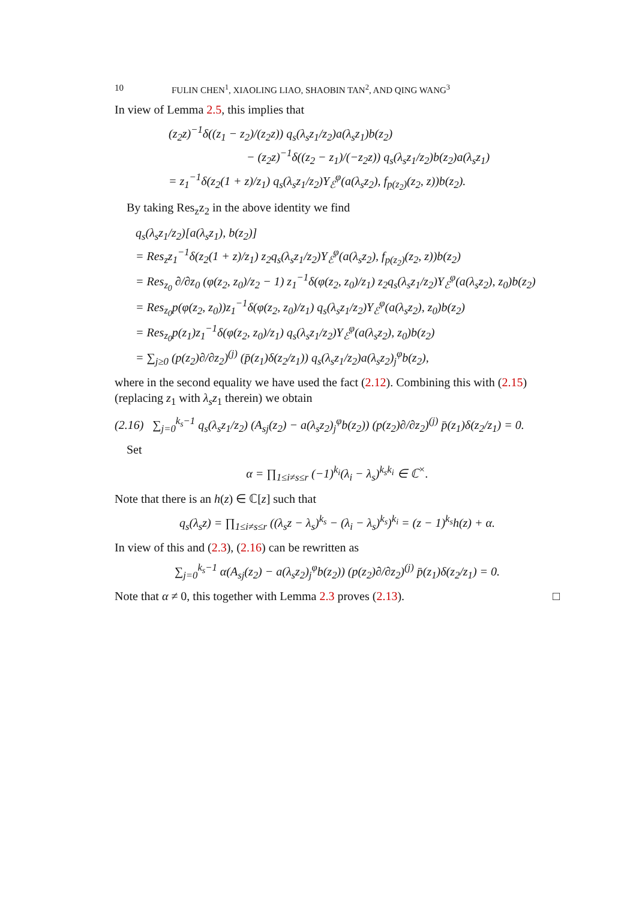10 FULIN CHEN<sup>1</sup>, XIAOLING LIAO, SHAOBIN TAN<sup>2</sup>, AND QING WANG<sup>3</sup>
In view of Lemma 2.5, this implies that
(z<sub>2</sub>z)<sup>−1</sup>δ((z<sub>1</sub> − z<sub>2</sub>)/(z<sub>2</sub>z)) q<sub>s</sub>(λ<sub>s</sub>z<sub>1</sub>/z<sub>2</sub>)a(λ<sub>s</sub>z<sub>1</sub>)b(z<sub>2</sub>)
− (z<sub>2</sub>z)<sup>−1</sup>δ((z<sub>2</sub> − z<sub>1</sub>)/(−z<sub>2</sub>z)) q<sub>s</sub>(λ<sub>s</sub>z<sub>1</sub>/z<sub>2</sub>)b(z<sub>2</sub>)a(λ<sub>s</sub>z<sub>1</sub>)
= z<sub>1</sub><sup>−1</sup>δ(z<sub>2</sub>(1 + z)/z<sub>1</sub>) q<sub>s</sub>(λ<sub>s</sub>z<sub>1</sub>/z<sub>2</sub>)Y<sub>ℰ</sub><sup>φ</sup>(a(λ<sub>s</sub>z<sub>2</sub>), f<sub>p(z<sub>2</sub>)</sub>(z<sub>2</sub>, z))b(z<sub>2</sub>).
By taking Res<sub>z</sub>z<sub>2</sub> in the above identity we find
q<sub>s</sub>(λ<sub>s</sub>z<sub>1</sub>/z<sub>2</sub>)[a(λ<sub>s</sub>z<sub>1</sub>), b(z<sub>2</sub>)]
= Res<sub>z</sub>z<sub>1</sub><sup>−1</sup>δ(z<sub>2</sub>(1 + z)/z<sub>1</sub>) z<sub>2</sub>q<sub>s</sub>(λ<sub>s</sub>z<sub>1</sub>/z<sub>2</sub>)Y<sub>ℰ</sub><sup>φ</sup>(a(λ<sub>s</sub>z<sub>2</sub>), f<sub>p(z<sub>2</sub>)</sub>(z<sub>2</sub>, z))b(z<sub>2</sub>)
= Res<sub>z<sub>0</sub></sub> ∂/∂z<sub>0</sub> (φ(z<sub>2</sub>, z<sub>0</sub>)/z<sub>2</sub> − 1) z<sub>1</sub><sup>−1</sup>δ(φ(z<sub>2</sub>, z<sub>0</sub>)/z<sub>1</sub>) z<sub>2</sub>q<sub>s</sub>(λ<sub>s</sub>z<sub>1</sub>/z<sub>2</sub>)Y<sub>ℰ</sub><sup>φ</sup>(a(λ<sub>s</sub>z<sub>2</sub>), z<sub>0</sub>)b(z<sub>2</sub>)
= Res<sub>z<sub>0</sub></sub>p(φ(z<sub>2</sub>, z<sub>0</sub>))z<sub>1</sub><sup>−1</sup>δ(φ(z<sub>2</sub>, z<sub>0</sub>)/z<sub>1</sub>) q<sub>s</sub>(λ<sub>s</sub>z<sub>1</sub>/z<sub>2</sub>)Y<sub>ℰ</sub><sup>φ</sup>(a(λ<sub>s</sub>z<sub>2</sub>), z<sub>0</sub>)b(z<sub>2</sub>)
= Res<sub>z<sub>0</sub></sub>p(z<sub>1</sub>)z<sub>1</sub><sup>−1</sup>δ(φ(z<sub>2</sub>, z<sub>0</sub>)/z<sub>1</sub>) q<sub>s</sub>(λ<sub>s</sub>z<sub>1</sub>/z<sub>2</sub>)Y<sub>ℰ</sub><sup>φ</sup>(a(λ<sub>s</sub>z<sub>2</sub>), z<sub>0</sub>)b(z<sub>2</sub>)
= ∑<sub>j≥0</sub> (p(z<sub>2</sub>)∂/∂z<sub>2</sub>)<sup>(j)</sup> (p̄(z<sub>1</sub>)δ(z<sub>2</sub>/z<sub>1</sub>)) q<sub>s</sub>(λ<sub>s</sub>z<sub>1</sub>/z<sub>2</sub>)a(λ<sub>s</sub>z<sub>2</sub>)<sub>j</sub><sup>φ</sup>b(z<sub>2</sub>),
where in the second equality we have used the fact (2.12). Combining this with (2.15) (replacing z<sub>1</sub> with λ<sub>s</sub>z<sub>1</sub> therein) we obtain
(2.16) ∑<sub>j=0</sub><sup>k<sub>s</sub>−1</sup> q<sub>s</sub>(λ<sub>s</sub>z<sub>1</sub>/z<sub>2</sub>) (A<sub>sj</sub>(z<sub>2</sub>) − a(λ<sub>s</sub>z<sub>2</sub>)<sub>j</sub><sup>φ</sup>b(z<sub>2</sub>)) (p(z<sub>2</sub>)∂/∂z<sub>2</sub>)<sup>(j)</sup> p̄(z<sub>1</sub>)δ(z<sub>2</sub>/z<sub>1</sub>) = 0.
Set
α = ∏<sub>1≤i≠s≤r</sub> (−1)<sup>k<sub>i</sub></sup>(λ<sub>i</sub> − λ<sub>s</sub>)<sup>k<sub>s</sub>k<sub>i</sub></sup> ∈ ℂ<sup>×</sup>.
Note that there is an h(z) ∈ ℂ[z] such that
q<sub>s</sub>(λ<sub>s</sub>z) = ∏<sub>1≤i≠s≤r</sub> ((λ<sub>s</sub>z − λ<sub>s</sub>)<sup>k<sub>s</sub></sup> − (λ<sub>i</sub> − λ<sub>s</sub>)<sup>k<sub>s</sub></sup>)<sup>k<sub>i</sub></sup> = (z − 1)<sup>k<sub>s</sub></sup>h(z) + α.
In view of this and (2.3), (2.16) can be rewritten as
∑<sub>j=0</sub><sup>k<sub>s</sub>−1</sup> α(A<sub>sj</sub>(z<sub>2</sub>) − a(λ<sub>s</sub>z<sub>2</sub>)<sub>j</sub><sup>φ</sup>b(z<sub>2</sub>)) (p(z<sub>2</sub>)∂/∂z<sub>2</sub>)<sup>(j)</sup> p̄(z<sub>1</sub>)δ(z<sub>2</sub>/z<sub>1</sub>) = 0.
Note that α ≠ 0, this together with Lemma 2.3 proves (2.13). □